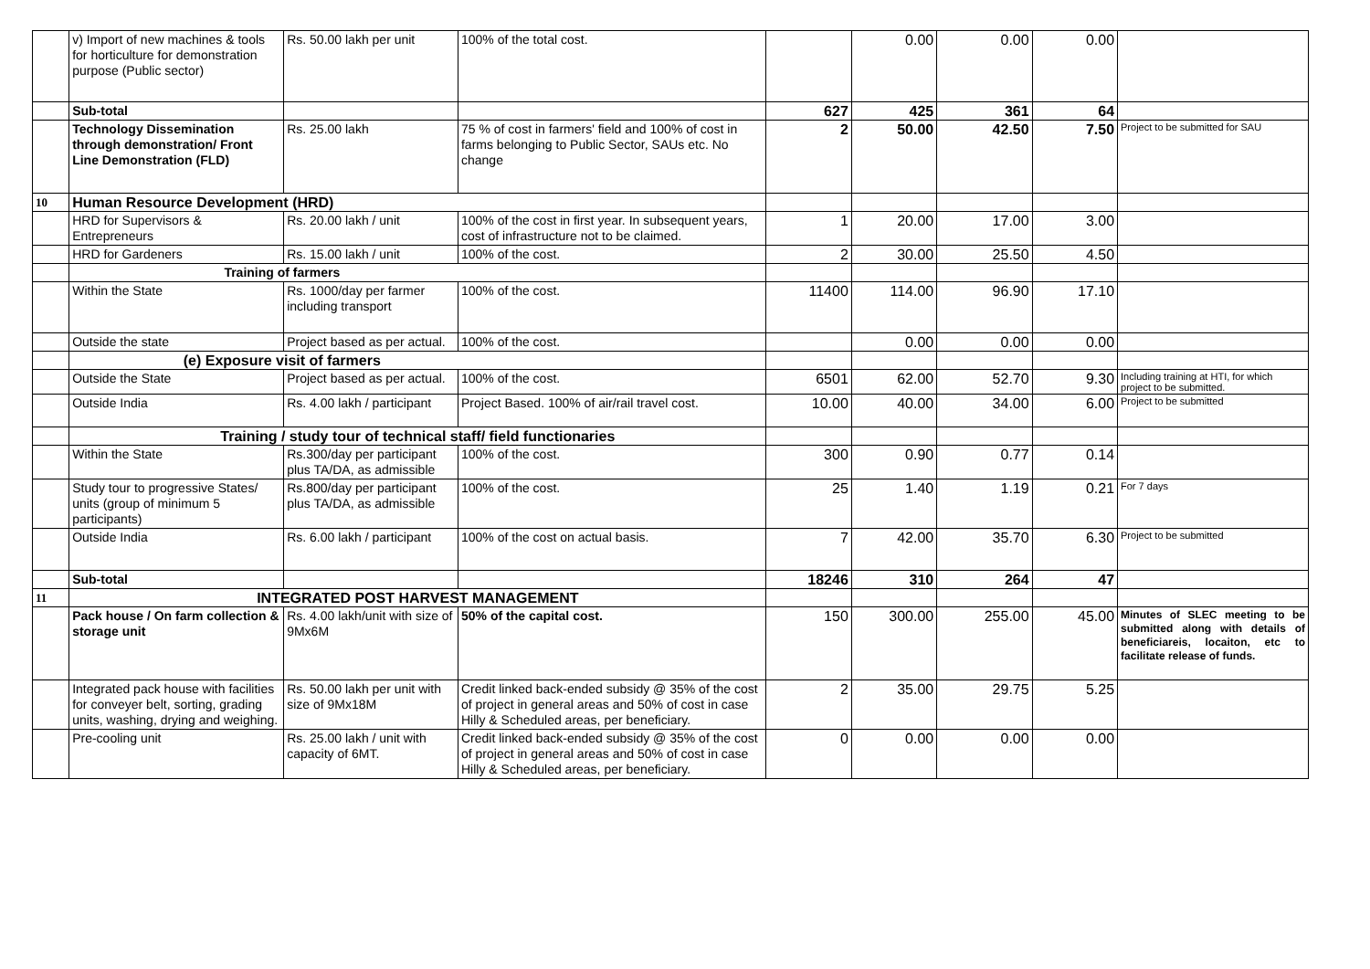| | v) Import of new machines & tools for horticulture for demonstration purpose (Public sector) | Rs. 50.00 lakh per unit | 100% of the total cost. | | 0.00 | 0.00 | 0.00 | |
| | Sub-total | | | 627 | 425 | 361 | 64 | |
| | Technology Dissemination through demonstration/ Front Line Demonstration (FLD) | Rs. 25.00 lakh | 75 % of cost in farmers' field and 100% of cost in farms belonging to Public Sector, SAUs etc. No change | 2 | 50.00 | 42.50 | 7.50 | Project to be submitted for SAU |
| 10 | Human Resource Development (HRD) | | | | | | | |
| | HRD for Supervisors & Entrepreneurs | Rs. 20.00 lakh / unit | 100% of the cost in first year. In subsequent years, cost of infrastructure not to be claimed. | 1 | 20.00 | 17.00 | 3.00 | |
| | HRD for Gardeners | Rs. 15.00 lakh / unit | 100% of the cost. | 2 | 30.00 | 25.50 | 4.50 | |
| | Training of farmers | | | | | | | |
| | Within the State | Rs. 1000/day per farmer including transport | 100% of the cost. | 11400 | 114.00 | 96.90 | 17.10 | |
| | Outside the state | Project based as per actual. | 100% of the cost. | | 0.00 | 0.00 | 0.00 | |
| | (e) Exposure visit of farmers | | | | | | | |
| | Outside the State | Project based as per actual. | 100% of the cost. | 6501 | 62.00 | 52.70 | 9.30 | Including training at HTI, for which project to be submitted. |
| | Outside India | Rs. 4.00 lakh / participant | Project Based. 100% of air/rail travel cost. | 10.00 | 40.00 | 34.00 | 6.00 | Project to be submitted |
| | Training / study tour of technical staff/ field functionaries | | | | | | | |
| | Within the State | Rs.300/day per participant plus TA/DA, as admissible | 100% of the cost. | 300 | 0.90 | 0.77 | 0.14 | |
| | Study tour to progressive States/ units (group of minimum 5 participants) | Rs.800/day per participant plus TA/DA, as admissible | 100% of the cost. | 25 | 1.40 | 1.19 | 0.21 | For 7 days |
| | Outside India | Rs. 6.00 lakh / participant | 100% of the cost on actual basis. | 7 | 42.00 | 35.70 | 6.30 | Project to be submitted |
| | Sub-total | | | 18246 | 310 | 264 | 47 | |
| 11 | INTEGRATED POST HARVEST MANAGEMENT | | | | | | | |
| | Pack house / On farm collection & storage unit | Rs. 4.00 lakh/unit with size of 9Mx6M | 50% of the capital cost. | 150 | 300.00 | 255.00 | 45.00 | Minutes of SLEC meeting to be submitted along with details of beneficiareis, locaiton, etc to facilitate release of funds. |
| | Integrated pack house with facilities for conveyer belt, sorting, grading units, washing, drying and weighing. | Rs. 50.00 lakh per unit with size of 9Mx18M | Credit linked back-ended subsidy @ 35% of the cost of project in general areas and 50% of cost in case Hilly & Scheduled areas, per beneficiary. | 2 | 35.00 | 29.75 | 5.25 | |
| | Pre-cooling unit | Rs. 25.00 lakh / unit with capacity of 6MT. | Credit linked back-ended subsidy @ 35% of the cost of project in general areas and 50% of cost in case Hilly & Scheduled areas, per beneficiary. | 0 | 0.00 | 0.00 | 0.00 | |